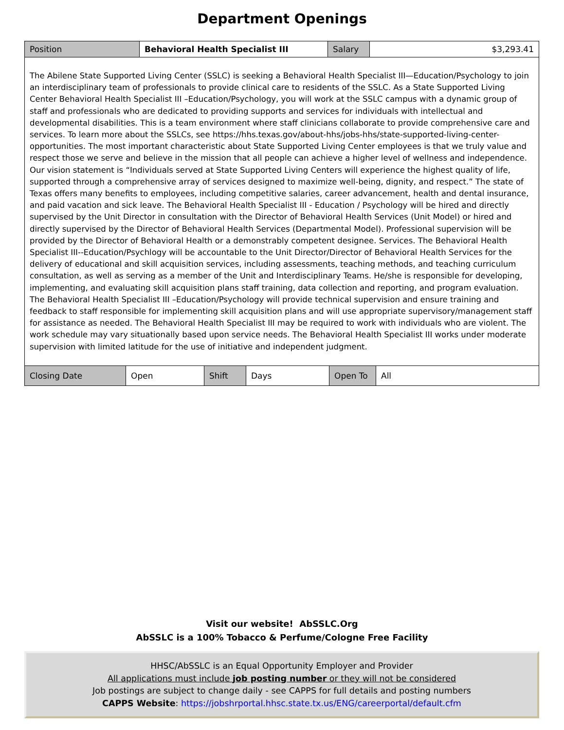Department Openings
| Position | Behavioral Health Specialist III | Salary | $3,293.41 |
| The Abilene State Supported Living Center (SSLC) is seeking a Behavioral Health Specialist III—Education/Psychology to join an interdisciplinary team of professionals to provide clinical care to residents of the SSLC. As a State Supported Living Center Behavioral Health Specialist III –Education/Psychology, you will work at the SSLC campus with a dynamic group of staff and professionals who are dedicated to providing supports and services for individuals with intellectual and developmental disabilities. This is a team environment where staff clinicians collaborate to provide comprehensive care and services. To learn more about the SSLCs, see https://hhs.texas.gov/about-hhs/jobs-hhs/state-supported-living-center-opportunities. The most important characteristic about State Supported Living Center employees is that we truly value and respect those we serve and believe in the mission that all people can achieve a higher level of wellness and independence. Our vision statement is “Individuals served at State Supported Living Centers will experience the highest quality of life, supported through a comprehensive array of services designed to maximize well-being, dignity, and respect.” The state of Texas offers many benefits to employees, including competitive salaries, career advancement, health and dental insurance, and paid vacation and sick leave. The Behavioral Health Specialist III - Education / Psychology will be hired and directly supervised by the Unit Director in consultation with the Director of Behavioral Health Services (Unit Model) or hired and directly supervised by the Director of Behavioral Health Services (Departmental Model). Professional supervision will be provided by the Director of Behavioral Health or a demonstrably competent designee. Services. The Behavioral Health Specialist III--Education/Psychlogy will be accountable to the Unit Director/Director of Behavioral Health Services for the delivery of educational and skill acquisition services, including assessments, teaching methods, and teaching curriculum consultation, as well as serving as a member of the Unit and Interdisciplinary Teams. He/she is responsible for developing, implementing, and evaluating skill acquisition plans staff training, data collection and reporting, and program evaluation. The Behavioral Health Specialist III –Education/Psychology will provide technical supervision and ensure training and feedback to staff responsible for implementing skill acquisition plans and will use appropriate supervisory/management staff for assistance as needed. The Behavioral Health Specialist III may be required to work with individuals who are violent. The work schedule may vary situationally based upon service needs. The Behavioral Health Specialist III works under moderate supervision with limited latitude for the use of initiative and independent judgment. | | | |
| Closing Date | Open | Shift | Days | Open To | All |
Visit our website! AbSSLC.Org
AbSSLC is a 100% Tobacco & Perfume/Cologne Free Facility
HHSC/AbSSLC is an Equal Opportunity Employer and Provider
All applications must include job posting number or they will not be considered
Job postings are subject to change daily - see CAPPS for full details and posting numbers
CAPPS Website: https://jobshrportal.hhsc.state.tx.us/ENG/careerportal/default.cfm